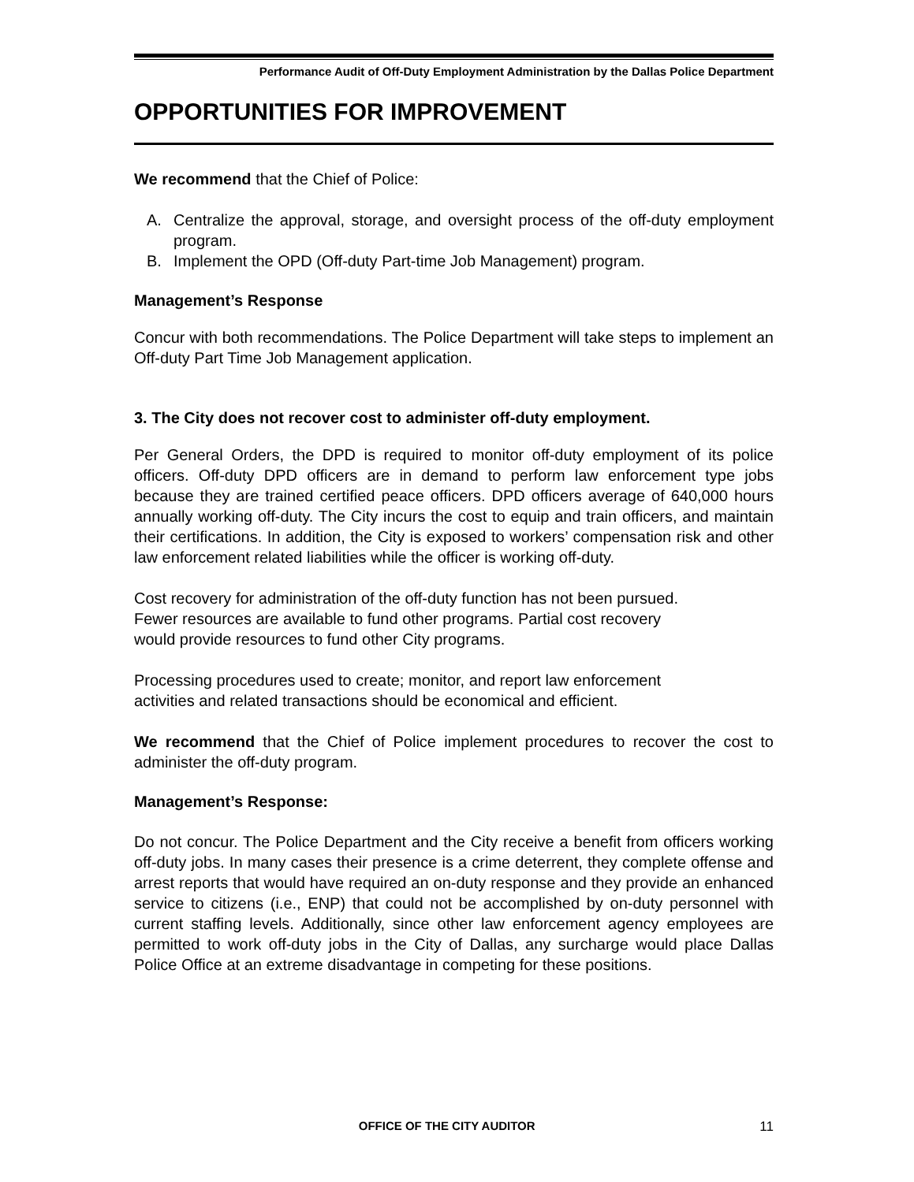Performance Audit of Off-Duty Employment Administration by the Dallas Police Department
OPPORTUNITIES FOR IMPROVEMENT
We recommend that the Chief of Police:
A. Centralize the approval, storage, and oversight process of the off-duty employment program.
B. Implement the OPD (Off-duty Part-time Job Management) program.
Management’s Response
Concur with both recommendations. The Police Department will take steps to implement an Off-duty Part Time Job Management application.
3. The City does not recover cost to administer off-duty employment.
Per General Orders, the DPD is required to monitor off-duty employment of its police officers. Off-duty DPD officers are in demand to perform law enforcement type jobs because they are trained certified peace officers. DPD officers average of 640,000 hours annually working off-duty. The City incurs the cost to equip and train officers, and maintain their certifications. In addition, the City is exposed to workers’ compensation risk and other law enforcement related liabilities while the officer is working off-duty.
Cost recovery for administration of the off-duty function has not been pursued.
Fewer resources are available to fund other programs. Partial cost recovery
would provide resources to fund other City programs.
Processing procedures used to create; monitor, and report law enforcement
activities and related transactions should be economical and efficient.
We recommend that the Chief of Police implement procedures to recover the cost to administer the off-duty program.
Management’s Response:
Do not concur. The Police Department and the City receive a benefit from officers working off-duty jobs. In many cases their presence is a crime deterrent, they complete offense and arrest reports that would have required an on-duty response and they provide an enhanced service to citizens (i.e., ENP) that could not be accomplished by on-duty personnel with current staffing levels. Additionally, since other law enforcement agency employees are permitted to work off-duty jobs in the City of Dallas, any surcharge would place Dallas Police Office at an extreme disadvantage in competing for these positions.
OFFICE OF THE CITY AUDITOR 11